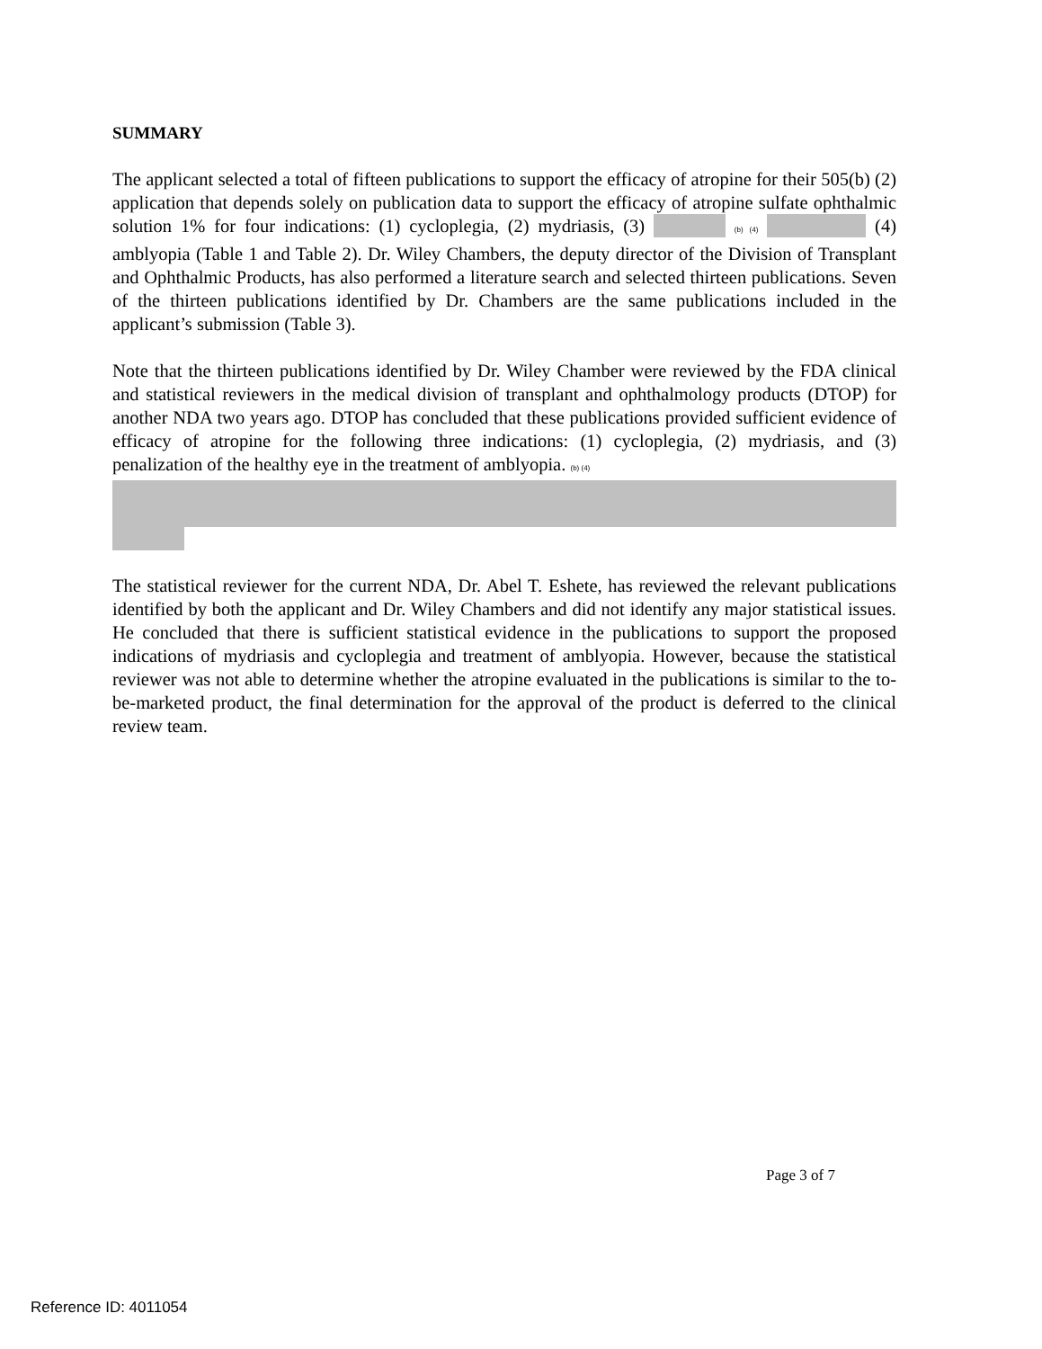SUMMARY
The applicant selected a total of fifteen publications to support the efficacy of atropine for their 505(b) (2) application that depends solely on publication data to support the efficacy of atropine sulfate ophthalmic solution 1% for four indications: (1) cycloplegia, (2) mydriasis, (3) (b) (4) (4) amblyopia (Table 1 and Table 2). Dr. Wiley Chambers, the deputy director of the Division of Transplant and Ophthalmic Products, has also performed a literature search and selected thirteen publications. Seven of the thirteen publications identified by Dr. Chambers are the same publications included in the applicant’s submission (Table 3).
Note that the thirteen publications identified by Dr. Wiley Chamber were reviewed by the FDA clinical and statistical reviewers in the medical division of transplant and ophthalmology products (DTOP) for another NDA two years ago. DTOP has concluded that these publications provided sufficient evidence of efficacy of atropine for the following three indications: (1) cycloplegia, (2) mydriasis, and (3) penalization of the healthy eye in the treatment of amblyopia. (b) (4)
The statistical reviewer for the current NDA, Dr. Abel T. Eshete, has reviewed the relevant publications identified by both the applicant and Dr. Wiley Chambers and did not identify any major statistical issues. He concluded that there is sufficient statistical evidence in the publications to support the proposed indications of mydriasis and cycloplegia and treatment of amblyopia. However, because the statistical reviewer was not able to determine whether the atropine evaluated in the publications is similar to the to-be-marketed product, the final determination for the approval of the product is deferred to the clinical review team.
Page 3 of 7
Reference ID: 4011054